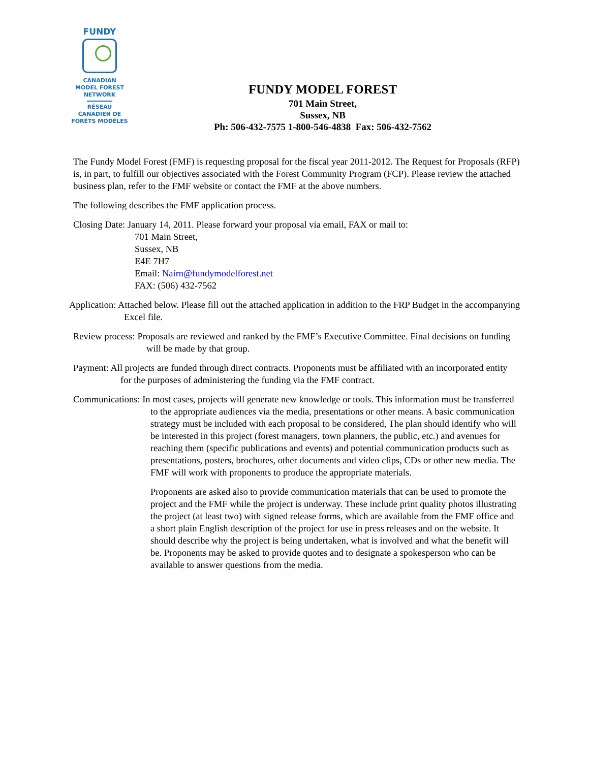FUNDY
CANADIAN
MODEL FOREST
NETWORK
RÉSEAU
CANADIEN DE
FORÊTS MODÈLES
FUNDY MODEL FOREST
701 Main Street,
Sussex, NB
Ph: 506-432-7575 1-800-546-4838 Fax: 506-432-7562
The Fundy Model Forest (FMF) is requesting proposal for the fiscal year 2011-2012. The Request for Proposals (RFP) is, in part, to fulfill our objectives associated with the Forest Community Program (FCP). Please review the attached business plan, refer to the FMF website or contact the FMF at the above numbers.
The following describes the FMF application process.
Closing Date: January 14, 2011. Please forward your proposal via email, FAX or mail to:
701 Main Street,
Sussex, NB
E4E 7H7
Email: Nairn@fundymodelforest.net
FAX: (506) 432-7562
Application: Attached below. Please fill out the attached application in addition to the FRP Budget in the accompanying Excel file.
Review process: Proposals are reviewed and ranked by the FMF’s Executive Committee. Final decisions on funding will be made by that group.
Payment: All projects are funded through direct contracts. Proponents must be affiliated with an incorporated entity for the purposes of administering the funding via the FMF contract.
Communications: In most cases, projects will generate new knowledge or tools. This information must be transferred to the appropriate audiences via the media, presentations or other means. A basic communication strategy must be included with each proposal to be considered, The plan should identify who will be interested in this project (forest managers, town planners, the public, etc.) and avenues for reaching them (specific publications and events) and potential communication products such as presentations, posters, brochures, other documents and video clips, CDs or other new media. The FMF will work with proponents to produce the appropriate materials.
Proponents are asked also to provide communication materials that can be used to promote the project and the FMF while the project is underway. These include print quality photos illustrating the project (at least two) with signed release forms, which are available from the FMF office and a short plain English description of the project for use in press releases and on the website. It should describe why the project is being undertaken, what is involved and what the benefit will be. Proponents may be asked to provide quotes and to designate a spokesperson who can be available to answer questions from the media.